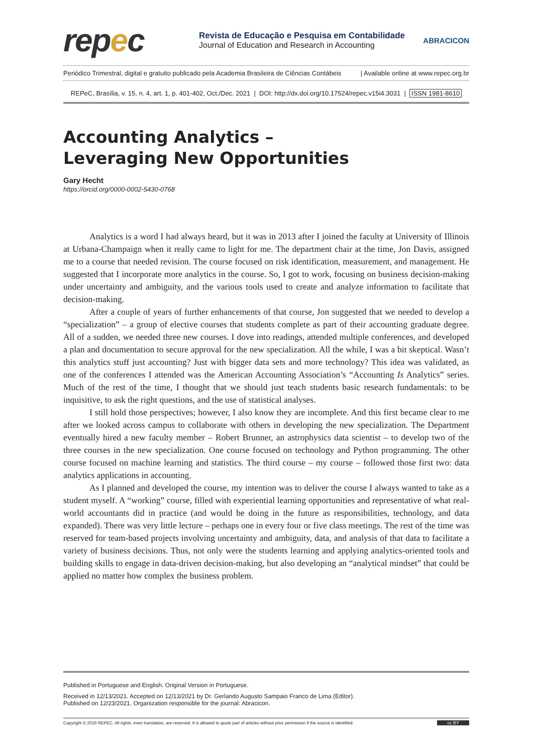repec
Revista de Educação e Pesquisa em Contabilidade
Journal of Education and Research in Accounting
ABRACICON
Periódico Trimestral, digital e gratuito publicado pela Academia Brasileira de Ciências Contábeis | Available online at www.repec.org.br
REPeC, Brasília, v. 15, n. 4, art. 1, p. 401-402, Oct./Dec. 2021 | DOI: http://dx.doi.org/10.17524/repec.v15i4.3031 | ISSN 1981-8610
Accounting Analytics –
Leveraging New Opportunities
Gary Hecht
https://orcid.org/0000-0002-5430-0768
Analytics is a word I had always heard, but it was in 2013 after I joined the faculty at University of Illinois at Urbana-Champaign when it really came to light for me. The department chair at the time, Jon Davis, assigned me to a course that needed revision. The course focused on risk identification, measurement, and management. He suggested that I incorporate more analytics in the course. So, I got to work, focusing on business decision-making under uncertainty and ambiguity, and the various tools used to create and analyze information to facilitate that decision-making.
After a couple of years of further enhancements of that course, Jon suggested that we needed to develop a “specialization” – a group of elective courses that students complete as part of their accounting graduate degree. All of a sudden, we needed three new courses. I dove into readings, attended multiple conferences, and developed a plan and documentation to secure approval for the new specialization. All the while, I was a bit skeptical. Wasn’t this analytics stuff just accounting? Just with bigger data sets and more technology? This idea was validated, as one of the conferences I attended was the American Accounting Association’s “Accounting Is Analytics” series. Much of the rest of the time, I thought that we should just teach students basic research fundamentals: to be inquisitive, to ask the right questions, and the use of statistical analyses.
I still hold those perspectives; however, I also know they are incomplete. And this first became clear to me after we looked across campus to collaborate with others in developing the new specialization. The Department eventually hired a new faculty member – Robert Brunner, an astrophysics data scientist – to develop two of the three courses in the new specialization. One course focused on technology and Python programming. The other course focused on machine learning and statistics. The third course – my course – followed those first two: data analytics applications in accounting.
As I planned and developed the course, my intention was to deliver the course I always wanted to take as a student myself. A “working” course, filled with experiential learning opportunities and representative of what real-world accountants did in practice (and would be doing in the future as responsibilities, technology, and data expanded). There was very little lecture – perhaps one in every four or five class meetings. The rest of the time was reserved for team-based projects involving uncertainty and ambiguity, data, and analysis of that data to facilitate a variety of business decisions. Thus, not only were the students learning and applying analytics-oriented tools and building skills to engage in data-driven decision-making, but also developing an “analytical mindset” that could be applied no matter how complex the business problem.
Published in Portuguese and English. Original Version in Portuguese.
Received in 12/13/2021. Accepted on 12/13/2021 by Dr. Gerlando Augusto Sampaio Franco de Lima (Editor).
Published on 12/23/2021. Organization responsible for the journal: Abracicon.
Copyright © 2019 REPEC. All rights, even translation, are reserved. It is allowed to quote part of articles without prior permission if the source is identified. cc BY